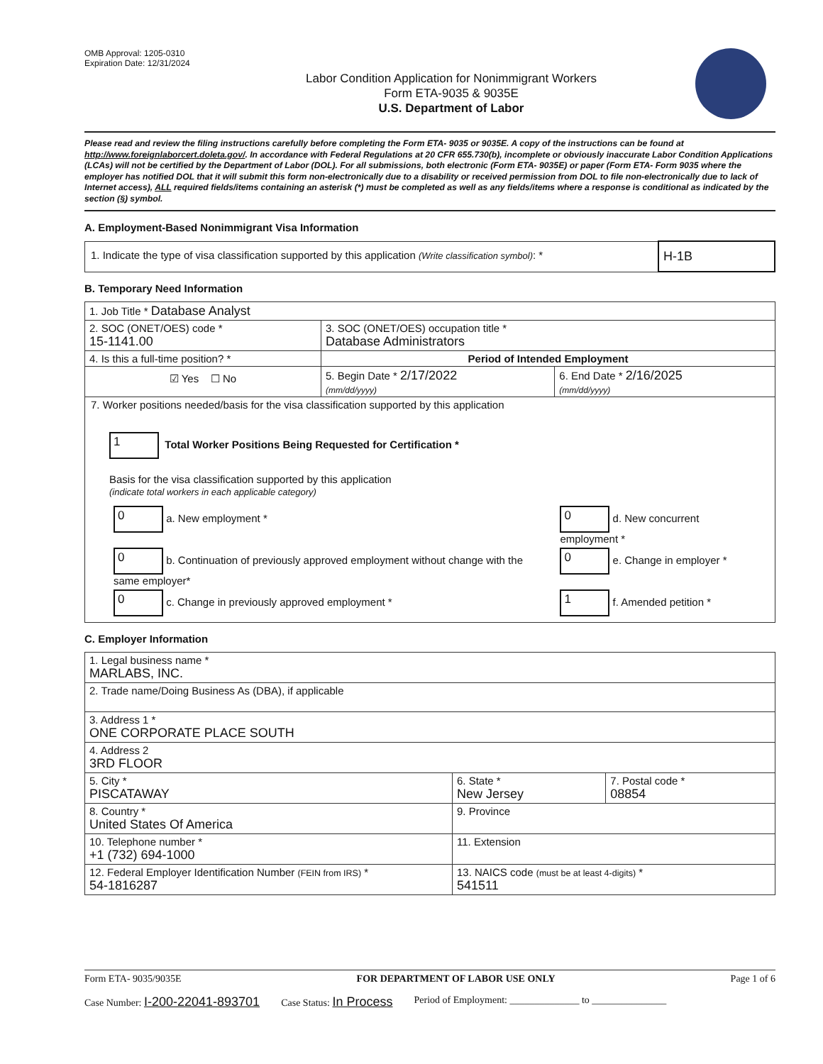OMB Approval: 1205-0310
Expiration Date: 12/31/2024
Labor Condition Application for Nonimmigrant Workers
Form ETA-9035 & 9035E
U.S. Department of Labor
Please read and review the filing instructions carefully before completing the Form ETA- 9035 or 9035E. A copy of the instructions can be found at http://www.foreignlaborcert.doleta.gov/. In accordance with Federal Regulations at 20 CFR 655.730(b), incomplete or obviously inaccurate Labor Condition Applications (LCAs) will not be certified by the Department of Labor (DOL). For all submissions, both electronic (Form ETA- 9035E) or paper (Form ETA- Form 9035 where the employer has notified DOL that it will submit this form non-electronically due to a disability or received permission from DOL to file non-electronically due to lack of Internet access), ALL required fields/items containing an asterisk (*) must be completed as well as any fields/items where a response is conditional as indicated by the section (§) symbol.
A. Employment-Based Nonimmigrant Visa Information
| 1. Indicate the type of visa classification supported by this application (Write classification symbol) : * | H-1B |
B. Temporary Need Information
| 1. Job Title * Database Analyst | | |
| 2. SOC (ONET/OES) code * 15-1141.00 | 3. SOC (ONET/OES) occupation title * Database Administrators | |
| 4. Is this a full-time position? * | Period of Intended Employment | |
| ☑ Yes ☐ No | 5. Begin Date * 2/17/2022 (mm/dd/yyyy) | 6. End Date * 2/16/2025 (mm/dd/yyyy) |
| 7. Worker positions needed/basis for the visa classification supported by this application 1 Total Worker Positions Being Requested for Certification * Basis for the visa classification supported by this application (indicate total workers in each applicable category) / 0 a. New employment * / 0 d. New concurrent employment * / / 0 b. Continuation of previously approved employment without change with the same employer* / 0 e. Change in employer * / / 0 c. Change in previously approved employment * / 1 f. Amended petition * / | | |
C. Employer Information
| 1. Legal business name * MARLABS, INC. | | |
| 2. Trade name/Doing Business As (DBA), if applicable | | |
| 3. Address 1 * ONE CORPORATE PLACE SOUTH | | |
| 4. Address 2 3RD FLOOR | | |
| 5. City * PISCATAWAY | 6. State * New Jersey | 7. Postal code * 08854 |
| 8. Country * United States Of America | 9. Province | |
| 10. Telephone number * +1 (732) 694-1000 | 11. Extension | |
| 12. Federal Employer Identification Number (FEIN from IRS) * 54-1816287 | 13. NAICS code (must be at least 4-digits) * 541511 | |
Form ETA- 9035/9035E FOR DEPARTMENT OF LABOR USE ONLY Page 1 of 6
Case Number: I-200-22041-893701 Case Status: In Process Period of Employment: ______________ to _______________